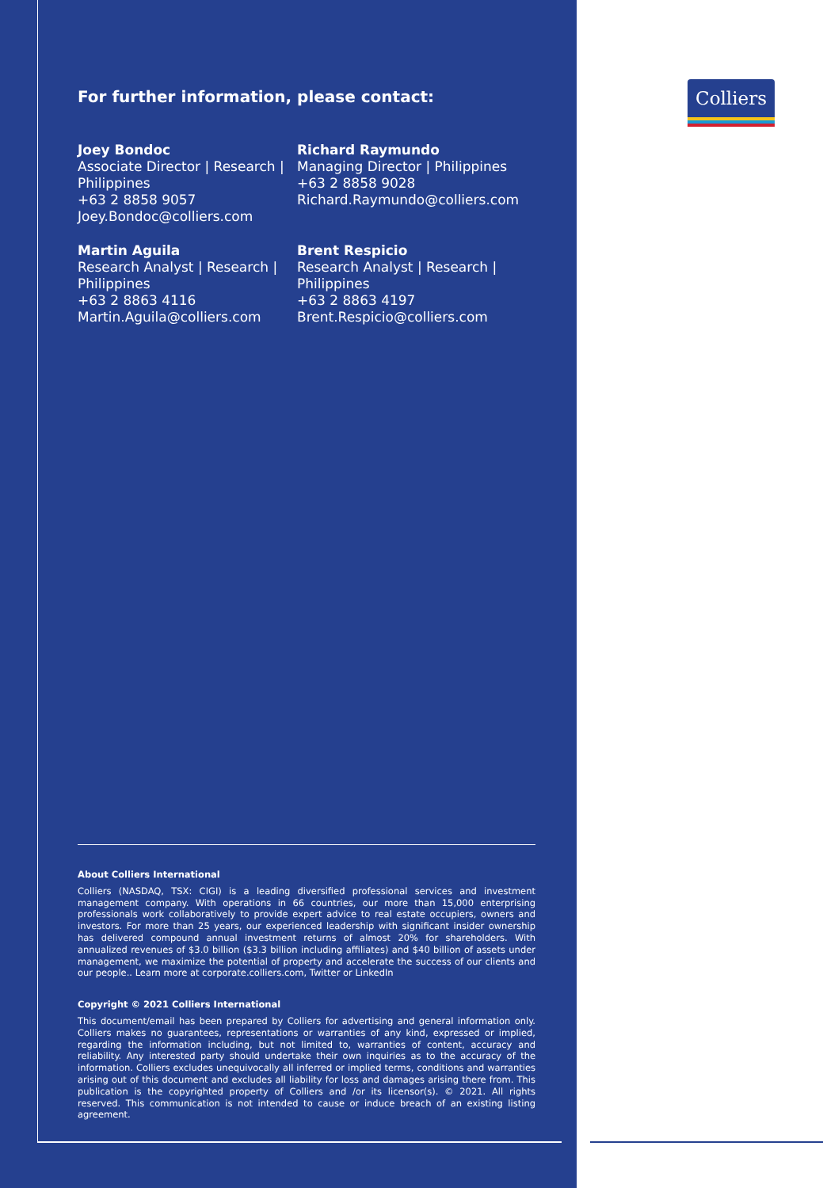Colliers
For further information, please contact:
Joey Bondoc
Associate Director | Research | Philippines
+63 2 8858 9057
Joey.Bondoc@colliers.com
Richard Raymundo
Managing Director | Philippines
+63 2 8858 9028
Richard.Raymundo@colliers.com
Martin Aguila
Research Analyst | Research | Philippines
+63 2 8863 4116
Martin.Aguila@colliers.com
Brent Respicio
Research Analyst | Research | Philippines
+63 2 8863 4197
Brent.Respicio@colliers.com
About Colliers International
Colliers (NASDAQ, TSX: CIGI) is a leading diversified professional services and investment management company. With operations in 66 countries, our more than 15,000 enterprising professionals work collaboratively to provide expert advice to real estate occupiers, owners and investors. For more than 25 years, our experienced leadership with significant insider ownership has delivered compound annual investment returns of almost 20% for shareholders. With annualized revenues of $3.0 billion ($3.3 billion including affiliates) and $40 billion of assets under management, we maximize the potential of property and accelerate the success of our clients and our people.. Learn more at corporate.colliers.com, Twitter or LinkedIn
Copyright © 2021 Colliers International
This document/email has been prepared by Colliers for advertising and general information only. Colliers makes no guarantees, representations or warranties of any kind, expressed or implied, regarding the information including, but not limited to, warranties of content, accuracy and reliability. Any interested party should undertake their own inquiries as to the accuracy of the information. Colliers excludes unequivocally all inferred or implied terms, conditions and warranties arising out of this document and excludes all liability for loss and damages arising there from. This publication is the copyrighted property of Colliers and /or its licensor(s). © 2021. All rights reserved. This communication is not intended to cause or induce breach of an existing listing agreement.